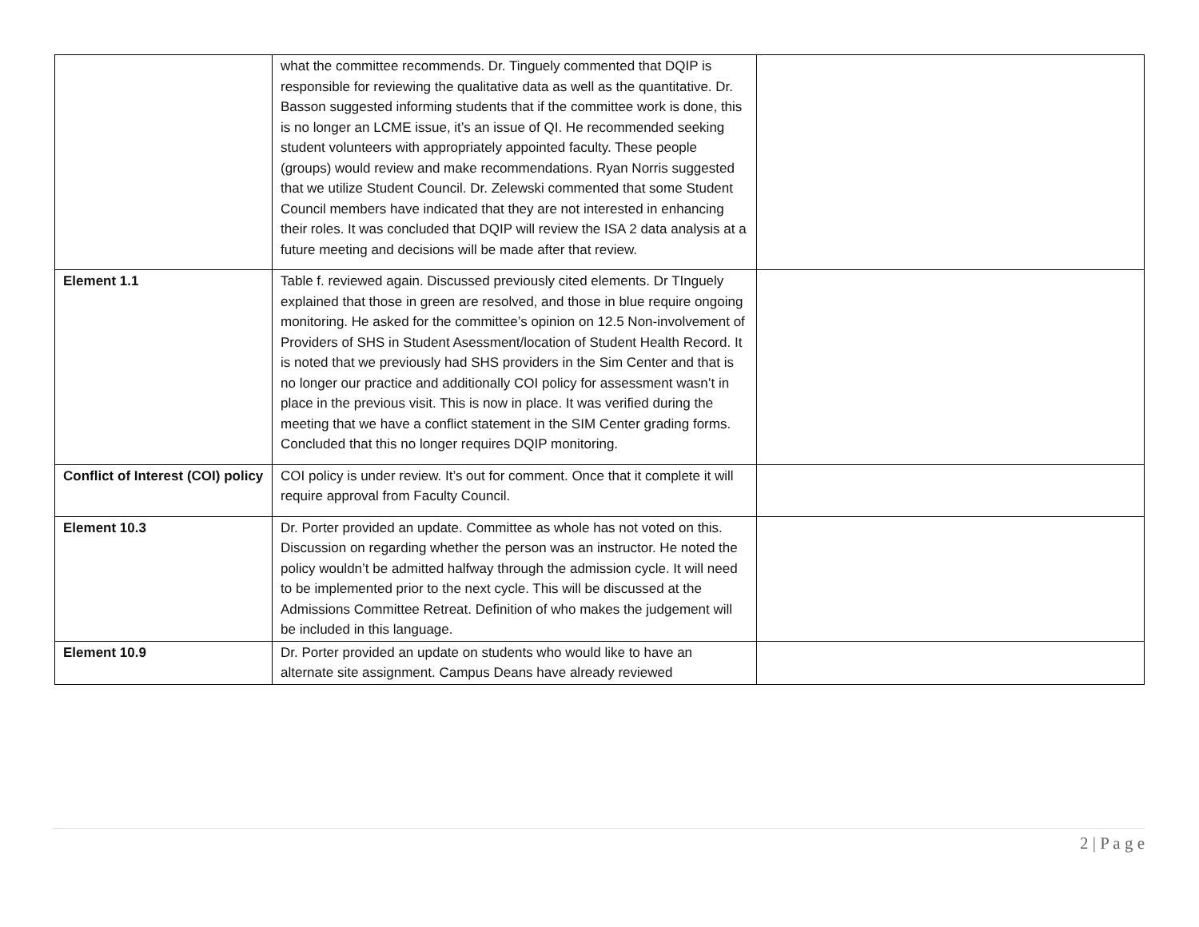| | what the committee recommends. Dr. Tinguely commented that DQIP is responsible for reviewing the qualitative data as well as the quantitative. Dr. Basson suggested informing students that if the committee work is done, this is no longer an LCME issue, it’s an issue of QI. He recommended seeking student volunteers with appropriately appointed faculty. These people (groups) would review and make recommendations. Ryan Norris suggested that we utilize Student Council. Dr. Zelewski commented that some Student Council members have indicated that they are not interested in enhancing their roles. It was concluded that DQIP will review the ISA 2 data analysis at a future meeting and decisions will be made after that review. | |
| Element 1.1 | Table f. reviewed again. Discussed previously cited elements. Dr TInguely explained that those in green are resolved, and those in blue require ongoing monitoring. He asked for the committee’s opinion on 12.5 Non-involvement of Providers of SHS in Student Asessment/location of Student Health Record. It is noted that we previously had SHS providers in the Sim Center and that is no longer our practice and additionally COI policy for assessment wasn’t in place in the previous visit. This is now in place. It was verified during the meeting that we have a conflict statement in the SIM Center grading forms. Concluded that this no longer requires DQIP monitoring. | |
| Conflict of Interest (COI) policy | COI policy is under review. It’s out for comment. Once that it complete it will require approval from Faculty Council. | |
| Element 10.3 | Dr. Porter provided an update. Committee as whole has not voted on this. Discussion on regarding whether the person was an instructor. He noted the policy wouldn’t be admitted halfway through the admission cycle. It will need to be implemented prior to the next cycle. This will be discussed at the Admissions Committee Retreat. Definition of who makes the judgement will be included in this language. | |
| Element 10.9 | Dr. Porter provided an update on students who would like to have an alternate site assignment. Campus Deans have already reviewed | |
2 | P a g e